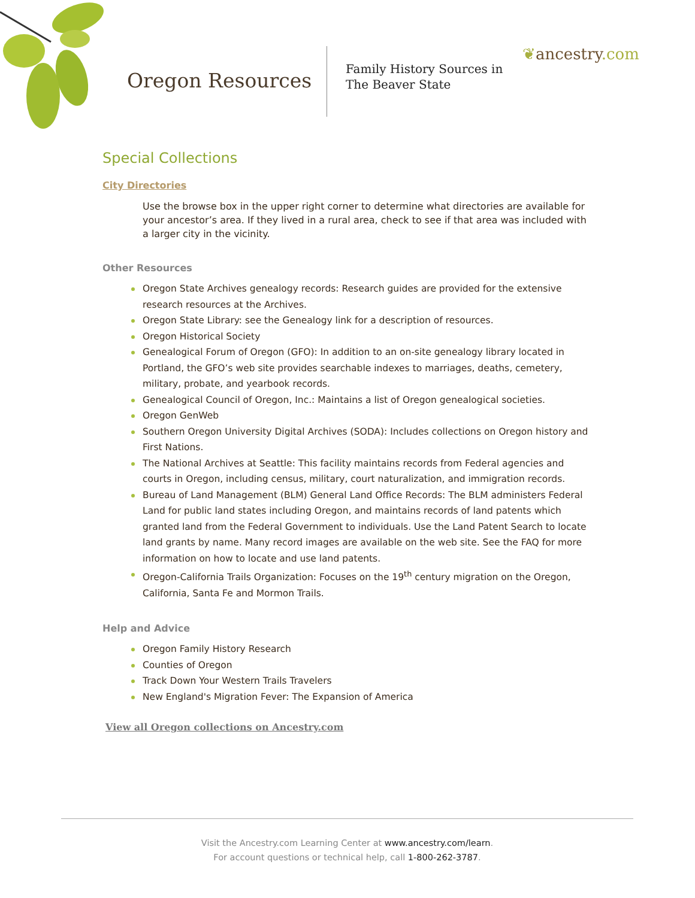Oregon Resources
Family History Sources in
The Beaver State
❦ancestry.com
Special Collections
City Directories
Use the browse box in the upper right corner to determine what directories are available for your ancestor’s area. If they lived in a rural area, check to see if that area was included with a larger city in the vicinity.
Other Resources
Oregon State Archives genealogy records: Research guides are provided for the extensive research resources at the Archives.
Oregon State Library: see the Genealogy link for a description of resources.
Oregon Historical Society
Genealogical Forum of Oregon (GFO): In addition to an on-site genealogy library located in Portland, the GFO’s web site provides searchable indexes to marriages, deaths, cemetery, military, probate, and yearbook records.
Genealogical Council of Oregon, Inc.: Maintains a list of Oregon genealogical societies.
Oregon GenWeb
Southern Oregon University Digital Archives (SODA): Includes collections on Oregon history and First Nations.
The National Archives at Seattle: This facility maintains records from Federal agencies and courts in Oregon, including census, military, court naturalization, and immigration records.
Bureau of Land Management (BLM) General Land Office Records: The BLM administers Federal Land for public land states including Oregon, and maintains records of land patents which granted land from the Federal Government to individuals. Use the Land Patent Search to locate land grants by name. Many record images are available on the web site. See the FAQ for more information on how to locate and use land patents.
Oregon-California Trails Organization: Focuses on the 19<sup>th</sup> century migration on the Oregon, California, Santa Fe and Mormon Trails.
Help and Advice
Oregon Family History Research
Counties of Oregon
Track Down Your Western Trails Travelers
New England's Migration Fever: The Expansion of America
View all Oregon collections on Ancestry.com
Visit the Ancestry.com Learning Center at www.ancestry.com/learn.
For account questions or technical help, call 1-800-262-3787.